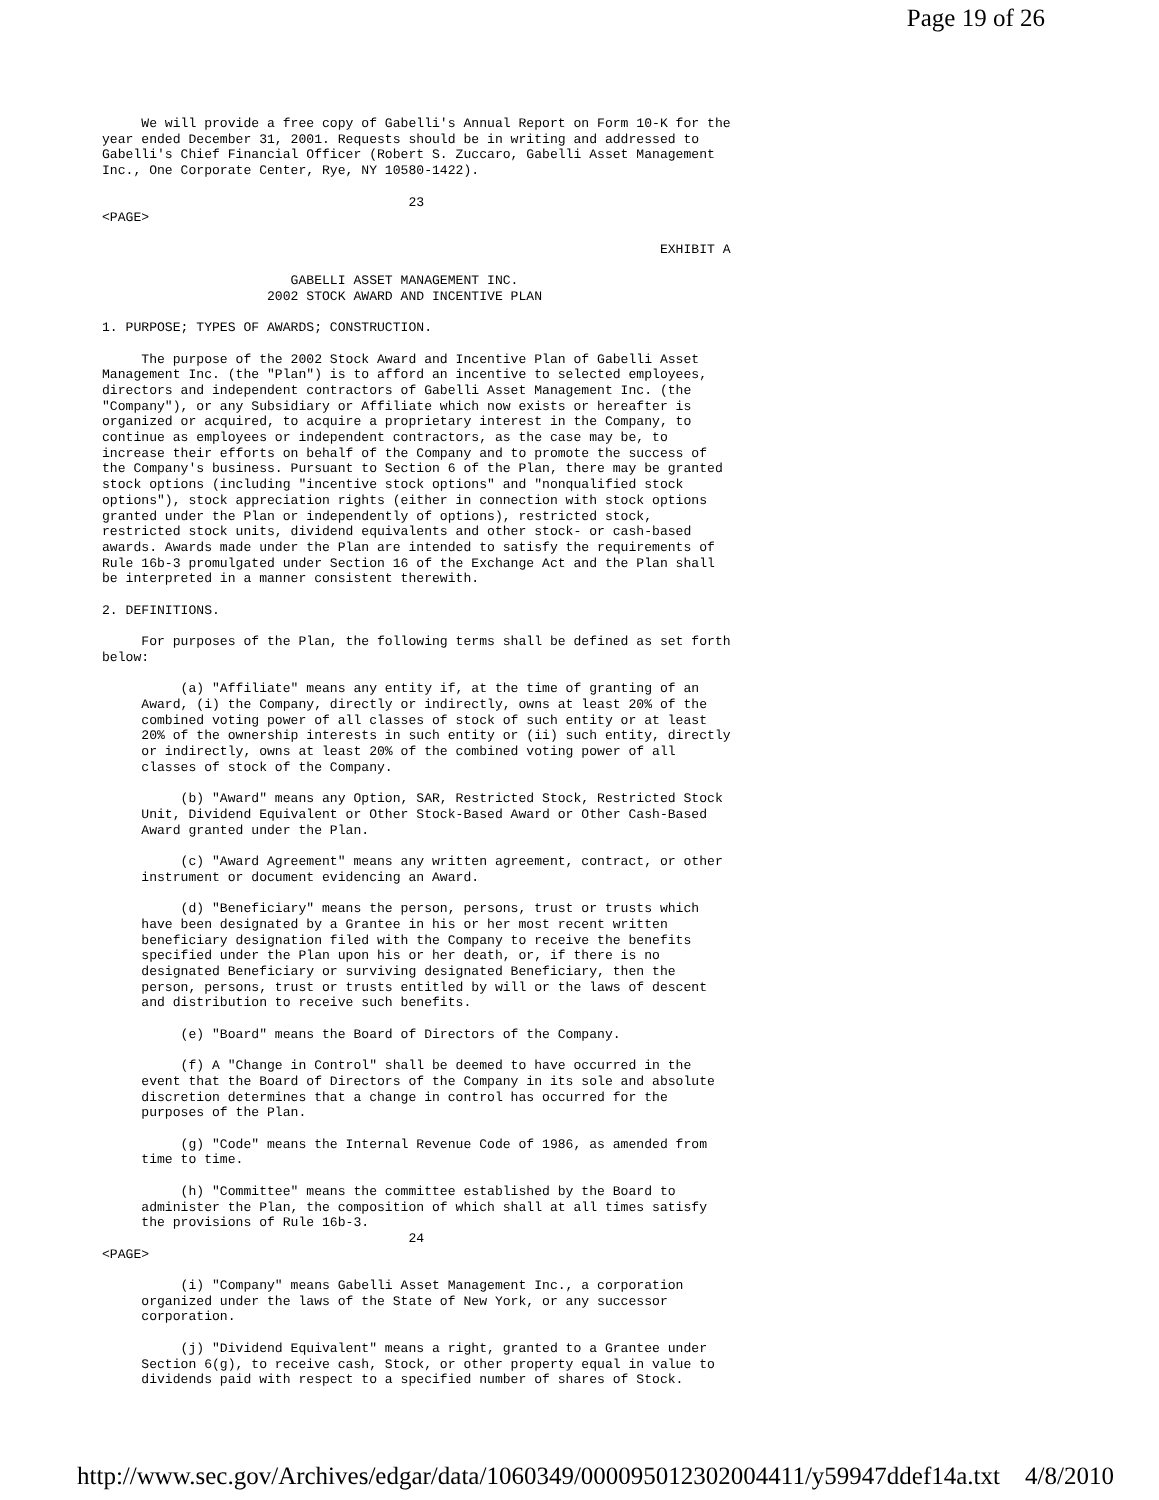Page 19 of 26
     We will provide a free copy of Gabelli's Annual Report on Form 10-K for the
year ended December 31, 2001. Requests should be in writing and addressed to
Gabelli's Chief Financial Officer (Robert S. Zuccaro, Gabelli Asset Management
Inc., One Corporate Center, Rye, NY 10580-1422).

                                       23
<PAGE>

                                                                       EXHIBIT A

                        GABELLI ASSET MANAGEMENT INC.
                     2002 STOCK AWARD AND INCENTIVE PLAN

1. PURPOSE; TYPES OF AWARDS; CONSTRUCTION.

     The purpose of the 2002 Stock Award and Incentive Plan of Gabelli Asset
Management Inc. (the "Plan") is to afford an incentive to selected employees,
directors and independent contractors of Gabelli Asset Management Inc. (the
"Company"), or any Subsidiary or Affiliate which now exists or hereafter is
organized or acquired, to acquire a proprietary interest in the Company, to
continue as employees or independent contractors, as the case may be, to
increase their efforts on behalf of the Company and to promote the success of
the Company's business. Pursuant to Section 6 of the Plan, there may be granted
stock options (including "incentive stock options" and "nonqualified stock
options"), stock appreciation rights (either in connection with stock options
granted under the Plan or independently of options), restricted stock,
restricted stock units, dividend equivalents and other stock- or cash-based
awards. Awards made under the Plan are intended to satisfy the requirements of
Rule 16b-3 promulgated under Section 16 of the Exchange Act and the Plan shall
be interpreted in a manner consistent therewith.

2. DEFINITIONS.

     For purposes of the Plan, the following terms shall be defined as set forth
below:

          (a) "Affiliate" means any entity if, at the time of granting of an
     Award, (i) the Company, directly or indirectly, owns at least 20% of the
     combined voting power of all classes of stock of such entity or at least
     20% of the ownership interests in such entity or (ii) such entity, directly
     or indirectly, owns at least 20% of the combined voting power of all
     classes of stock of the Company.

          (b) "Award" means any Option, SAR, Restricted Stock, Restricted Stock
     Unit, Dividend Equivalent or Other Stock-Based Award or Other Cash-Based
     Award granted under the Plan.

          (c) "Award Agreement" means any written agreement, contract, or other
     instrument or document evidencing an Award.

          (d) "Beneficiary" means the person, persons, trust or trusts which
     have been designated by a Grantee in his or her most recent written
     beneficiary designation filed with the Company to receive the benefits
     specified under the Plan upon his or her death, or, if there is no
     designated Beneficiary or surviving designated Beneficiary, then the
     person, persons, trust or trusts entitled by will or the laws of descent
     and distribution to receive such benefits.

          (e) "Board" means the Board of Directors of the Company.

          (f) A "Change in Control" shall be deemed to have occurred in the
     event that the Board of Directors of the Company in its sole and absolute
     discretion determines that a change in control has occurred for the
     purposes of the Plan.

          (g) "Code" means the Internal Revenue Code of 1986, as amended from
     time to time.

          (h) "Committee" means the committee established by the Board to
     administer the Plan, the composition of which shall at all times satisfy
     the provisions of Rule 16b-3.
                                       24
<PAGE>

          (i) "Company" means Gabelli Asset Management Inc., a corporation
     organized under the laws of the State of New York, or any successor
     corporation.

          (j) "Dividend Equivalent" means a right, granted to a Grantee under
     Section 6(g), to receive cash, Stock, or other property equal in value to
     dividends paid with respect to a specified number of shares of Stock.
http://www.sec.gov/Archives/edgar/data/1060349/000095012302004411/y59947ddef14a.txt 4/8/2010